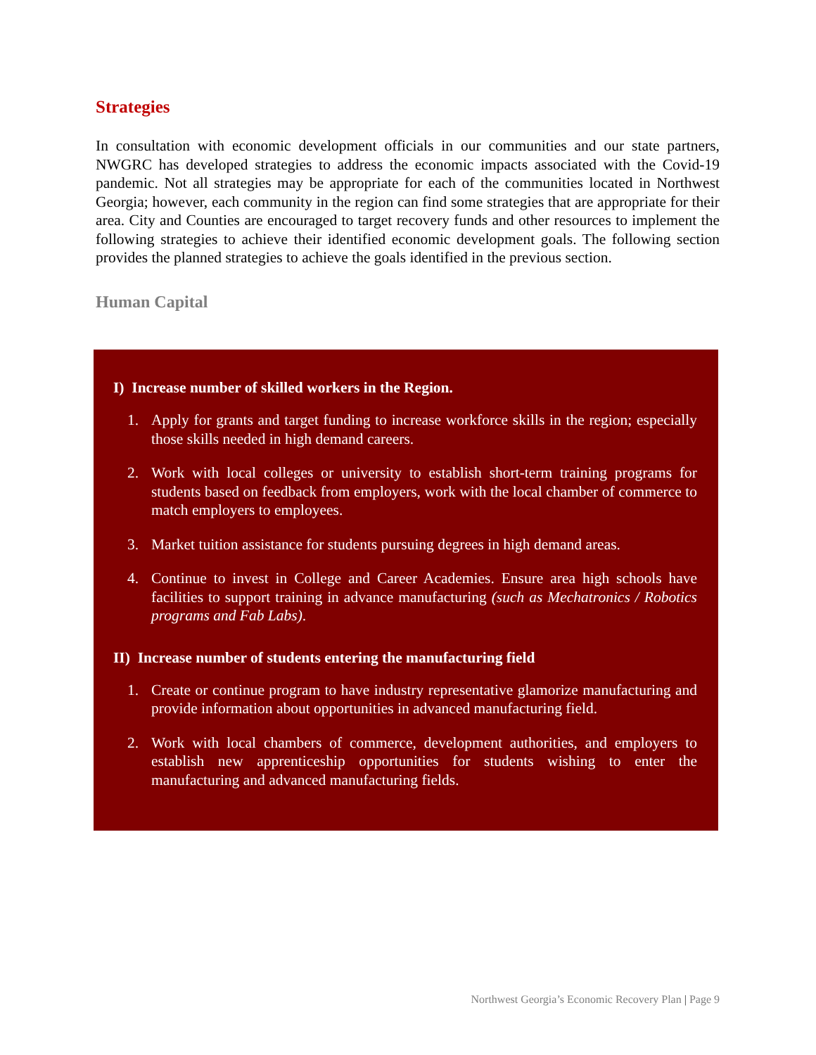Strategies
In consultation with economic development officials in our communities and our state partners, NWGRC has developed strategies to address the economic impacts associated with the Covid-19 pandemic. Not all strategies may be appropriate for each of the communities located in Northwest Georgia; however, each community in the region can find some strategies that are appropriate for their area. City and Counties are encouraged to target recovery funds and other resources to implement the following strategies to achieve their identified economic development goals. The following section provides the planned strategies to achieve the goals identified in the previous section.
Human Capital
I) Increase number of skilled workers in the Region.
1. Apply for grants and target funding to increase workforce skills in the region; especially those skills needed in high demand careers.
2. Work with local colleges or university to establish short-term training programs for students based on feedback from employers, work with the local chamber of commerce to match employers to employees.
3. Market tuition assistance for students pursuing degrees in high demand areas.
4. Continue to invest in College and Career Academies. Ensure area high schools have facilities to support training in advance manufacturing (such as Mechatronics / Robotics programs and Fab Labs).
II) Increase number of students entering the manufacturing field
1. Create or continue program to have industry representative glamorize manufacturing and provide information about opportunities in advanced manufacturing field.
2. Work with local chambers of commerce, development authorities, and employers to establish new apprenticeship opportunities for students wishing to enter the manufacturing and advanced manufacturing fields.
Northwest Georgia’s Economic Recovery Plan | Page 9